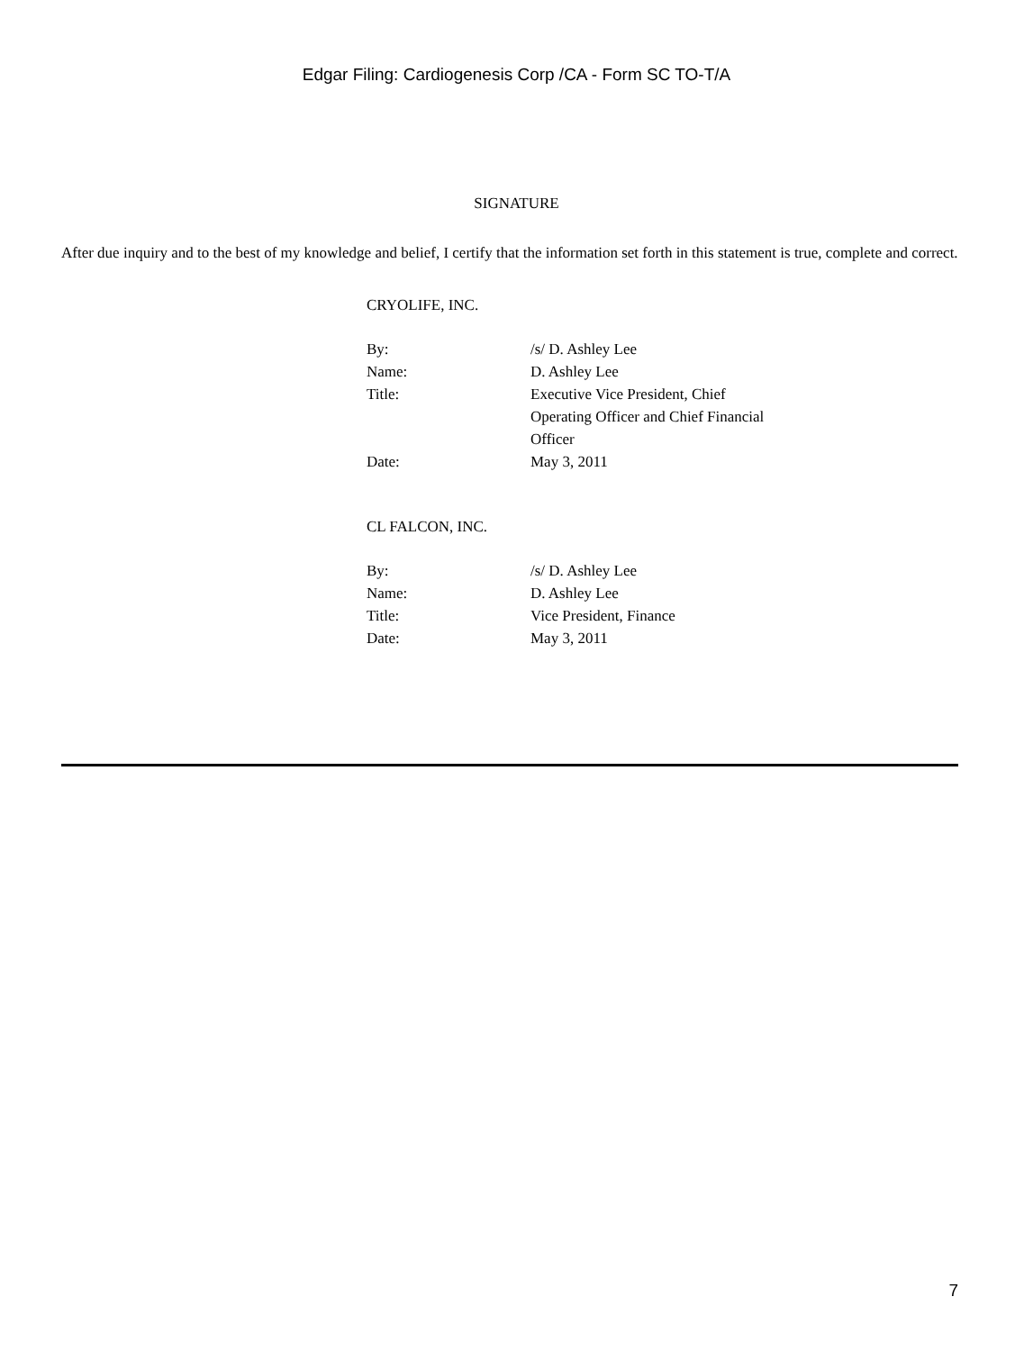Edgar Filing: Cardiogenesis Corp /CA - Form SC TO-T/A
SIGNATURE
After due inquiry and to the best of my knowledge and belief, I certify that the information set forth in this statement is true, complete and correct.
CRYOLIFE, INC.
| By: | /s/ D. Ashley Lee |
| Name: | D. Ashley Lee |
| Title: | Executive Vice President, Chief Operating Officer and Chief Financial Officer |
| Date: | May 3, 2011 |
CL FALCON, INC.
| By: | /s/ D. Ashley Lee |
| Name: | D. Ashley Lee |
| Title: | Vice President, Finance |
| Date: | May 3, 2011 |
7